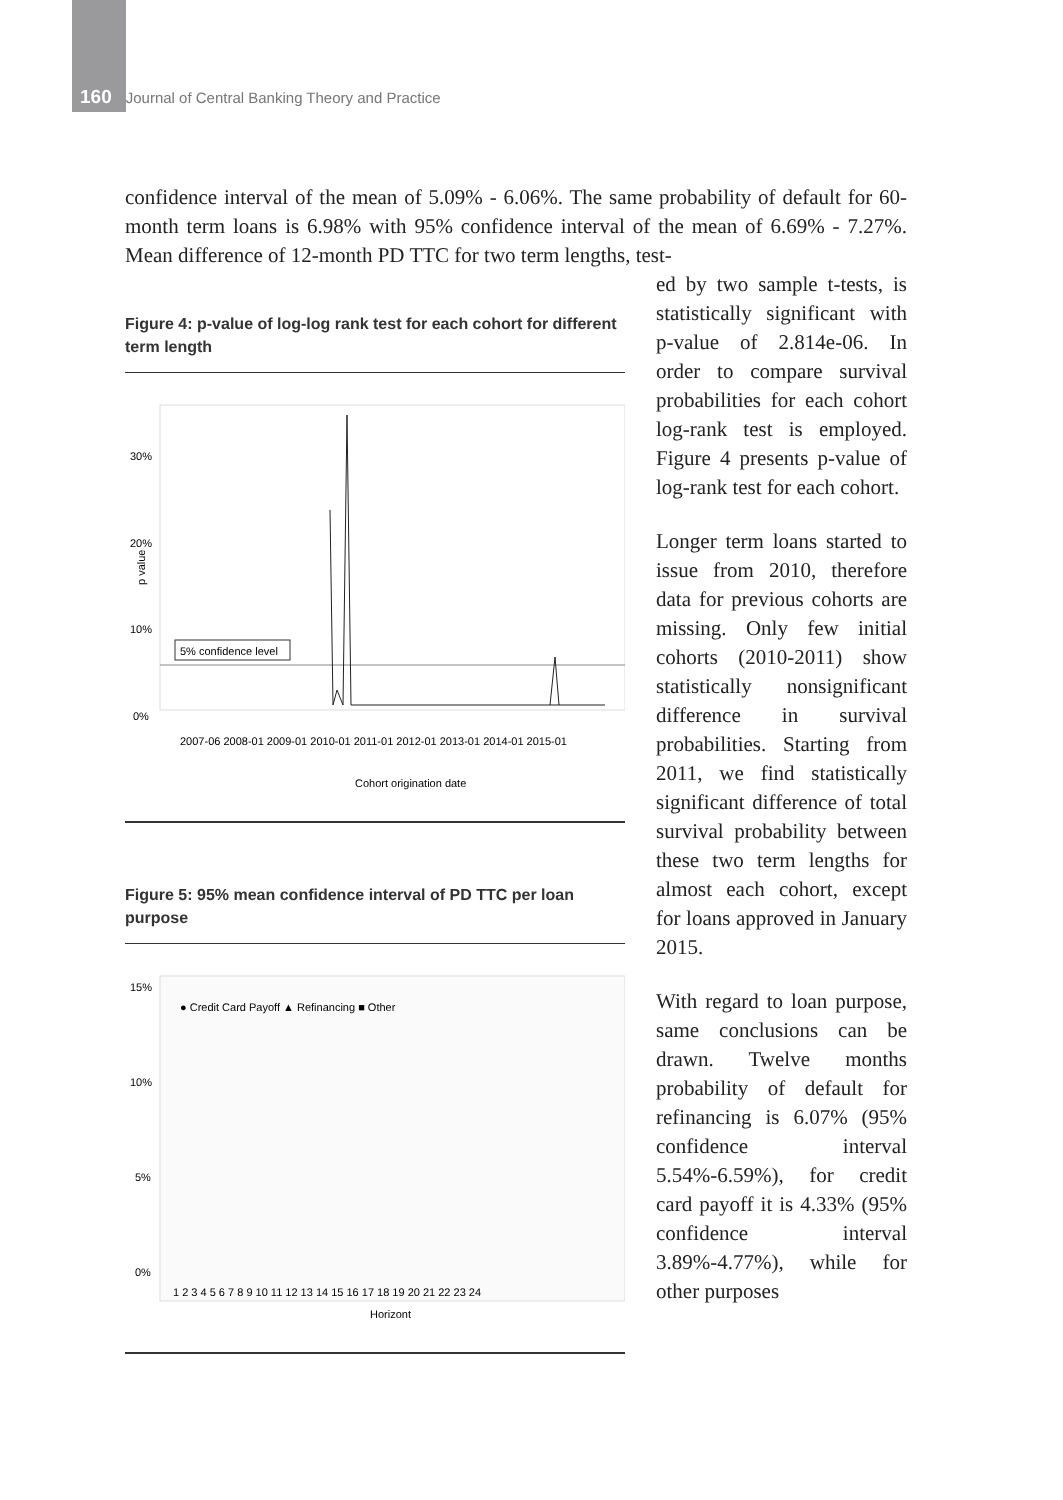160 Journal of Central Banking Theory and Practice
confidence interval of the mean of 5.09% - 6.06%. The same probability of default for 60-month term loans is 6.98% with 95% confidence interval of the mean of 6.69% - 7.27%. Mean difference of 12-month PD TTC for two term lengths, test-
Figure 4: p-value of log-log rank test for each cohort for different term length
30%
20%
10%
0%
p value
5% confidence level
Cohort origination date
2007-06 2008-01 2009-01 2010-01 2011-01 2012-01 2013-01 2014-01 2015-01
Figure 5: 95% mean confidence interval of PD TTC per loan purpose
15%
10%
5%
0%
● Credit Card Payoff ▲ Refinancing ■ Other
1 2 3 4 5 6 7 8 9 10 11 12 13 14 15 16 17 18 19 20 21 22 23 24
Horizont
ed by two sample t-tests, is statistically significant with p-value of 2.814e-06. In order to compare survival probabilities for each cohort log-rank test is employed. Figure 4 presents p-value of log-rank test for each cohort.
Longer term loans started to issue from 2010, therefore data for previous cohorts are missing. Only few initial cohorts (2010-2011) show statistically nonsignificant difference in survival probabilities. Starting from 2011, we find statistically significant difference of total survival probability between these two term lengths for almost each cohort, except for loans approved in January 2015.
With regard to loan purpose, same conclusions can be drawn. Twelve months probability of default for refinancing is 6.07% (95% confidence interval 5.54%-6.59%), for credit card payoff it is 4.33% (95% confidence interval 3.89%-4.77%), while for other purposes